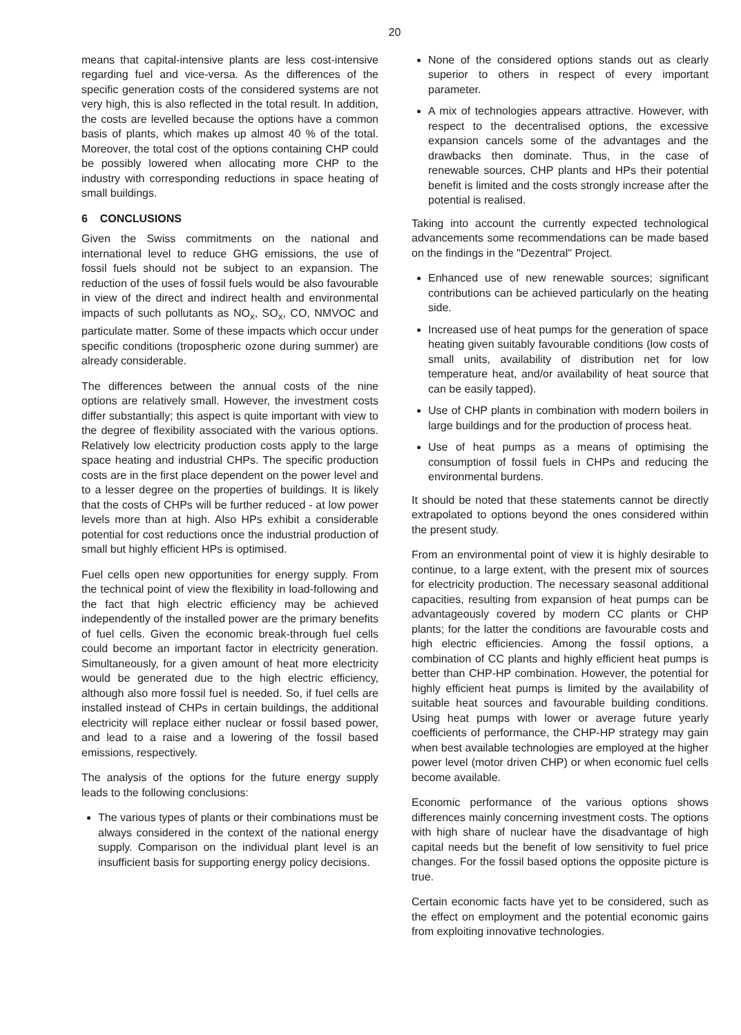20
means that capital-intensive plants are less cost-intensive regarding fuel and vice-versa. As the differences of the specific generation costs of the considered systems are not very high, this is also reflected in the total result. In addition, the costs are levelled because the options have a common basis of plants, which makes up almost 40 % of the total. Moreover, the total cost of the options containing CHP could be possibly lowered when allocating more CHP to the industry with corresponding reductions in space heating of small buildings.
6 CONCLUSIONS
Given the Swiss commitments on the national and international level to reduce GHG emissions, the use of fossil fuels should not be subject to an expansion. The reduction of the uses of fossil fuels would be also favourable in view of the direct and indirect health and environmental impacts of such pollutants as NO<sub>x</sub>, SO<sub>x</sub>, CO, NMVOC and particulate matter. Some of these impacts which occur under specific conditions (tropospheric ozone during summer) are already considerable.
The differences between the annual costs of the nine options are relatively small. However, the investment costs differ substantially; this aspect is quite important with view to the degree of flexibility associated with the various options. Relatively low electricity production costs apply to the large space heating and industrial CHPs. The specific production costs are in the first place dependent on the power level and to a lesser degree on the properties of buildings. It is likely that the costs of CHPs will be further reduced - at low power levels more than at high. Also HPs exhibit a considerable potential for cost reductions once the industrial production of small but highly efficient HPs is optimised.
Fuel cells open new opportunities for energy supply. From the technical point of view the flexibility in load-following and the fact that high electric efficiency may be achieved independently of the installed power are the primary benefits of fuel cells. Given the economic break-through fuel cells could become an important factor in electricity generation. Simultaneously, for a given amount of heat more electricity would be generated due to the high electric efficiency, although also more fossil fuel is needed. So, if fuel cells are installed instead of CHPs in certain buildings, the additional electricity will replace either nuclear or fossil based power, and lead to a raise and a lowering of the fossil based emissions, respectively.
The analysis of the options for the future energy supply leads to the following conclusions:
The various types of plants or their combinations must be always considered in the context of the national energy supply. Comparison on the individual plant level is an insufficient basis for supporting energy policy decisions.
None of the considered options stands out as clearly superior to others in respect of every important parameter.
A mix of technologies appears attractive. However, with respect to the decentralised options, the excessive expansion cancels some of the advantages and the drawbacks then dominate. Thus, in the case of renewable sources, CHP plants and HPs their potential benefit is limited and the costs strongly increase after the potential is realised.
Taking into account the currently expected technological advancements some recommendations can be made based on the findings in the "Dezentral" Project.
Enhanced use of new renewable sources; significant contributions can be achieved particularly on the heating side.
Increased use of heat pumps for the generation of space heating given suitably favourable conditions (low costs of small units, availability of distribution net for low temperature heat, and/or availability of heat source that can be easily tapped).
Use of CHP plants in combination with modern boilers in large buildings and for the production of process heat.
Use of heat pumps as a means of optimising the consumption of fossil fuels in CHPs and reducing the environmental burdens.
It should be noted that these statements cannot be directly extrapolated to options beyond the ones considered within the present study.
From an environmental point of view it is highly desirable to continue, to a large extent, with the present mix of sources for electricity production. The necessary seasonal additional capacities, resulting from expansion of heat pumps can be advantageously covered by modern CC plants or CHP plants; for the latter the conditions are favourable costs and high electric efficiencies. Among the fossil options, a combination of CC plants and highly efficient heat pumps is better than CHP-HP combination. However, the potential for highly efficient heat pumps is limited by the availability of suitable heat sources and favourable building conditions. Using heat pumps with lower or average future yearly coefficients of performance, the CHP-HP strategy may gain when best available technologies are employed at the higher power level (motor driven CHP) or when economic fuel cells become available.
Economic performance of the various options shows differences mainly concerning investment costs. The options with high share of nuclear have the disadvantage of high capital needs but the benefit of low sensitivity to fuel price changes. For the fossil based options the opposite picture is true.
Certain economic facts have yet to be considered, such as the effect on employment and the potential economic gains from exploiting innovative technologies.